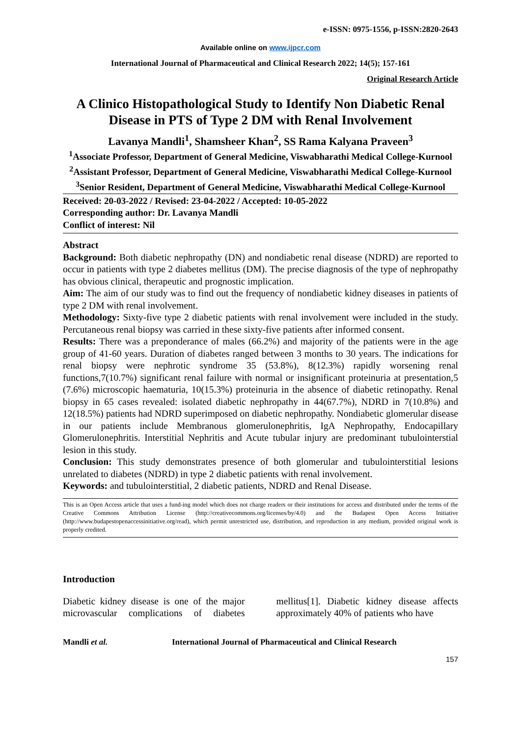e-ISSN: 0975-1556, p-ISSN:2820-2643
Available online on www.ijpcr.com
International Journal of Pharmaceutical and Clinical Research 2022; 14(5); 157-161
Original Research Article
A Clinico Histopathological Study to Identify Non Diabetic Renal Disease in PTS of Type 2 DM with Renal Involvement
Lavanya Mandli<sup>1</sup>, Shamsheer Khan<sup>2</sup>, SS Rama Kalyana Praveen<sup>3</sup>
<sup>1</sup> Associate Professor, Department of General Medicine, Viswabharathi Medical College-Kurnool
<sup>2</sup> Assistant Professor, Department of General Medicine, Viswabharathi Medical College-Kurnool
<sup>3</sup> Senior Resident, Department of General Medicine, Viswabharathi Medical College-Kurnool
Received: 20-03-2022 / Revised: 23-04-2022 / Accepted: 10-05-2022
Corresponding author: Dr. Lavanya Mandli
Conflict of interest: Nil
Abstract
Background: Both diabetic nephropathy (DN) and nondiabetic renal disease (NDRD) are reported to occur in patients with type 2 diabetes mellitus (DM). The precise diagnosis of the type of nephropathy has obvious clinical, therapeutic and prognostic implication.
Aim: The aim of our study was to find out the frequency of nondiabetic kidney diseases in patients of type 2 DM with renal involvement.
Methodology: Sixty-five type 2 diabetic patients with renal involvement were included in the study. Percutaneous renal biopsy was carried in these sixty-five patients after informed consent.
Results: There was a preponderance of males (66.2%) and majority of the patients were in the age group of 41-60 years. Duration of diabetes ranged between 3 months to 30 years. The indications for renal biopsy were nephrotic syndrome 35 (53.8%), 8(12.3%) rapidly worsening renal functions,7(10.7%) significant renal failure with normal or insignificant proteinuria at presentation,5 (7.6%) microscopic haematuria, 10(15.3%) proteinuria in the absence of diabetic retinopathy. Renal biopsy in 65 cases revealed: isolated diabetic nephropathy in 44(67.7%), NDRD in 7(10.8%) and 12(18.5%) patients had NDRD superimposed on diabetic nephropathy. Nondiabetic glomerular disease in our patients include Membranous glomerulonephritis, IgA Nephropathy, Endocapillary Glomerulonephritis. Interstitial Nephritis and Acute tubular injury are predominant tubulointerstial lesion in this study.
Conclusion: This study demonstrates presence of both glomerular and tubulointerstitial lesions unrelated to diabetes (NDRD) in type 2 diabetic patients with renal involvement.
Keywords: and tubulointerstitial, 2 diabetic patients, NDRD and Renal Disease.
This is an Open Access article that uses a fund-ing model which does not charge readers or their institutions for access and distributed under the terms of the Creative Commons Attribution License (http://creativecommons.org/licenses/by/4.0) and the Budapest Open Access Initiative (http://www.budapestopenaccessinitiative.org/read), which permit unrestricted use, distribution, and reproduction in any medium, provided original work is properly credited.
Introduction
Diabetic kidney disease is one of the major microvascular complications of diabetes mellitus[1]. Diabetic kidney disease affects approximately 40% of patients who have
Mandli et al. International Journal of Pharmaceutical and Clinical Research
157